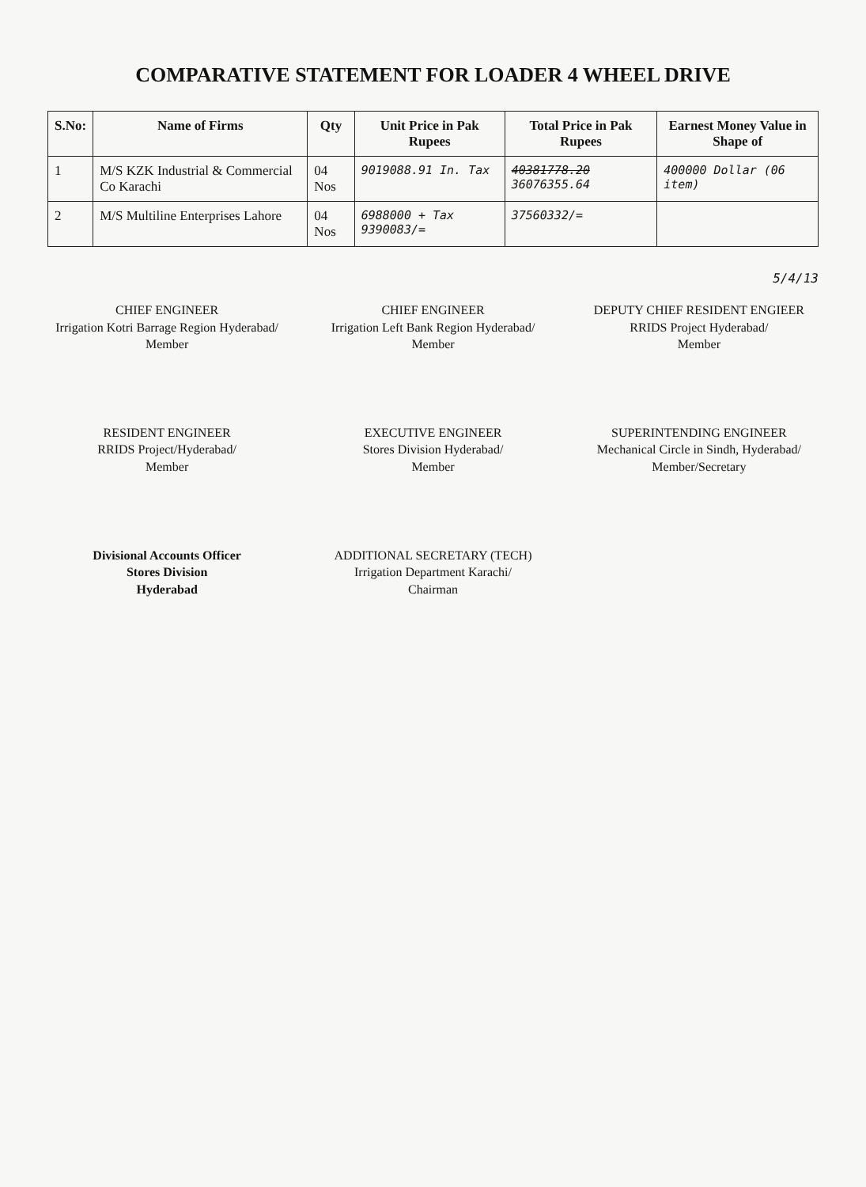COMPARATIVE STATEMENT FOR LOADER 4 WHEEL DRIVE
| S.No: | Name of Firms | Qty | Unit Price in Pak Rupees | Total Price in Pak Rupees | Earnest Money Value in Shape of |
| --- | --- | --- | --- | --- | --- |
| 1 | M/S KZK Industrial & Commercial Co Karachi | 04 Nos | 9019088.91 In. Tax | 40381778.20 36076355.64 | 400000 Dollar (06 item) |
| 2 | M/S Multiline Enterprises Lahore | 04 Nos | 6988000 + Tax 9390083/= | 37560332/= | |
5/4/13
CHIEF ENGINEER
Irrigation Kotri Barrage Region Hyderabad/
Member
CHIEF ENGINEER
Irrigation Left Bank Region Hyderabad/
Member
DEPUTY CHIEF RESIDENT ENGIEER
RRIDS Project Hyderabad/
Member
RESIDENT ENGINEER
RRIDS Project/Hyderabad/
Member
EXECUTIVE ENGINEER
Stores Division Hyderabad/
Member
SUPERINTENDING ENGINEER
Mechanical Circle in Sindh, Hyderabad/
Member/Secretary
Divisional Accounts Officer
Stores Division
Hyderabad
ADDITIONAL SECRETARY (TECH)
Irrigation Department Karachi/
Chairman